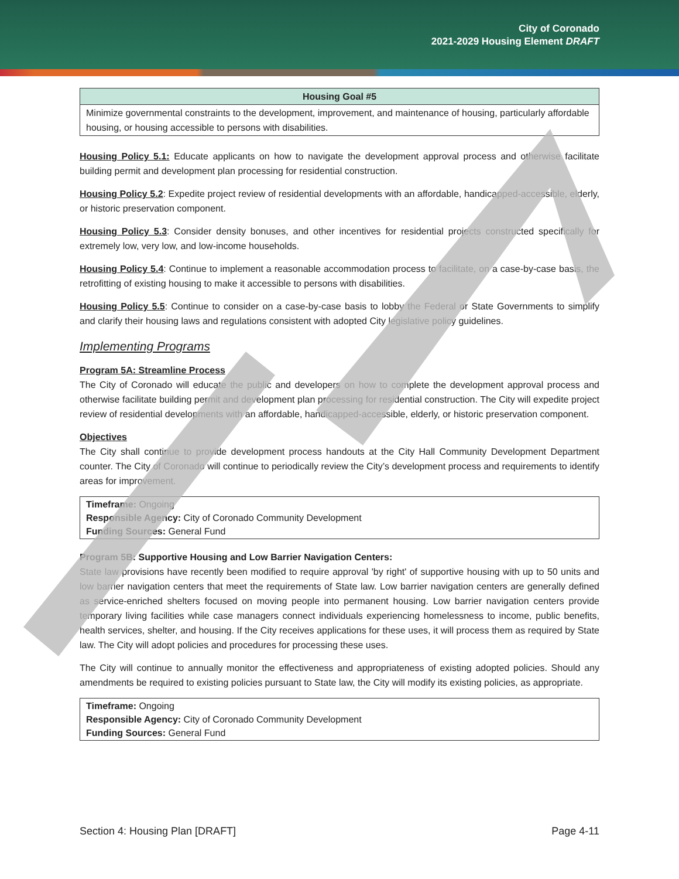City of Coronado
2021-2029 Housing Element DRAFT
| Housing Goal #5 |
| --- |
| Minimize governmental constraints to the development, improvement, and maintenance of housing, particularly affordable housing, or housing accessible to persons with disabilities. |
Housing Policy 5.1: Educate applicants on how to navigate the development approval process and otherwise facilitate building permit and development plan processing for residential construction.
Housing Policy 5.2: Expedite project review of residential developments with an affordable, handicapped-accessible, elderly, or historic preservation component.
Housing Policy 5.3: Consider density bonuses, and other incentives for residential projects constructed specifically for extremely low, very low, and low-income households.
Housing Policy 5.4: Continue to implement a reasonable accommodation process to facilitate, on a case-by-case basis, the retrofitting of existing housing to make it accessible to persons with disabilities.
Housing Policy 5.5: Continue to consider on a case-by-case basis to lobby the Federal or State Governments to simplify and clarify their housing laws and regulations consistent with adopted City legislative policy guidelines.
Implementing Programs
Program 5A: Streamline Process
The City of Coronado will educate the public and developers on how to complete the development approval process and otherwise facilitate building permit and development plan processing for residential construction. The City will expedite project review of residential developments with an affordable, handicapped-accessible, elderly, or historic preservation component.
Objectives
The City shall continue to provide development process handouts at the City Hall Community Development Department counter. The City of Coronado will continue to periodically review the City’s development process and requirements to identify areas for improvement.
Timeframe: Ongoing
Responsible Agency: City of Coronado Community Development
Funding Sources: General Fund
Program 5B: Supportive Housing and Low Barrier Navigation Centers:
State law provisions have recently been modified to require approval 'by right' of supportive housing with up to 50 units and low barrier navigation centers that meet the requirements of State law. Low barrier navigation centers are generally defined as service-enriched shelters focused on moving people into permanent housing. Low barrier navigation centers provide temporary living facilities while case managers connect individuals experiencing homelessness to income, public benefits, health services, shelter, and housing. If the City receives applications for these uses, it will process them as required by State law. The City will adopt policies and procedures for processing these uses.
The City will continue to annually monitor the effectiveness and appropriateness of existing adopted policies. Should any amendments be required to existing policies pursuant to State law, the City will modify its existing policies, as appropriate.
Timeframe: Ongoing
Responsible Agency: City of Coronado Community Development
Funding Sources: General Fund
Section 4: Housing Plan [DRAFT] Page 4-11